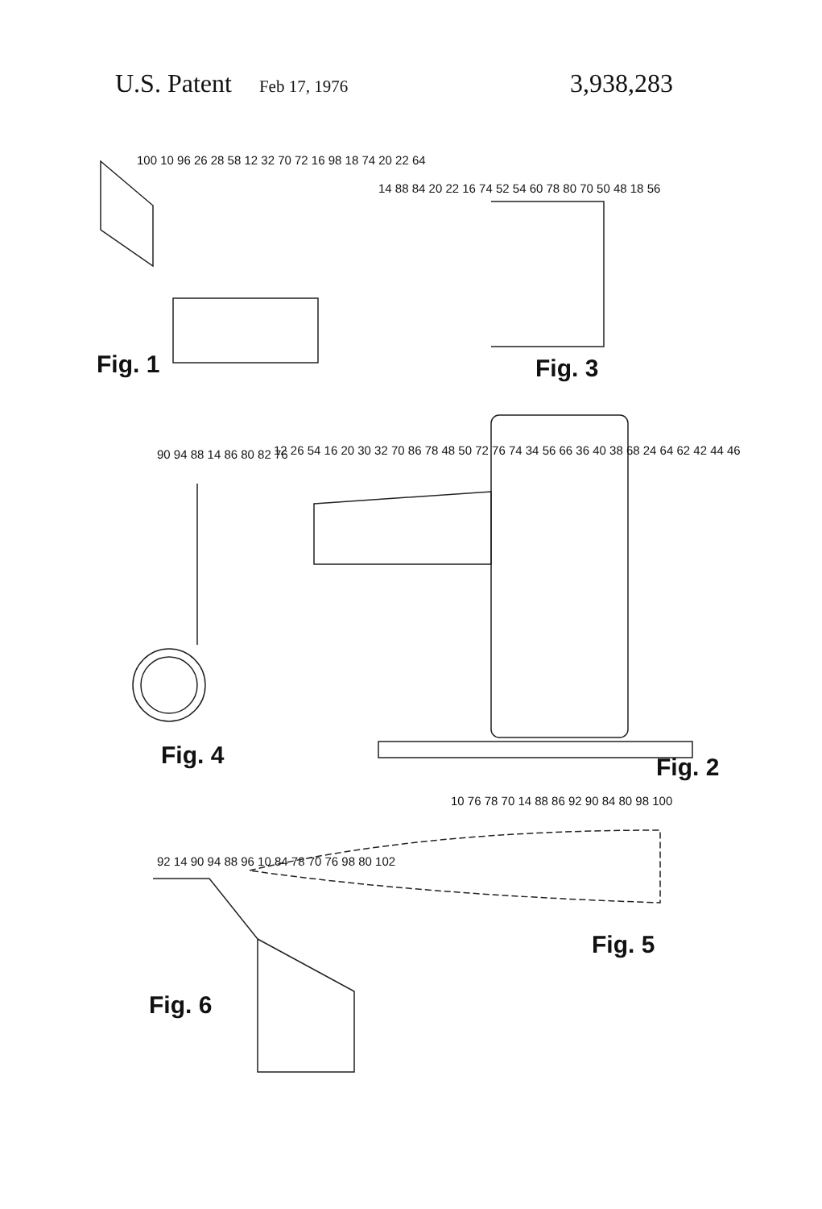U.S. Patent Feb 17, 1976 3,938,283
Fig. 1 Fig. 3
Fig. 4 Fig. 2
Fig. 5
Fig. 6
100 10 96 26 28 58 12 32 70 72 16 98 18 74 20 22 64
14 88 84 20 22 16 74 52 54 60 78 80 70 50 48 18 56
90 94 88 14 86 80 82 76
12 26 54 16 20 30 32 70 86 78 48 50 72 76 74 34 56 66 36 40 38 68 24 64 62 42 44 46
92 14 90 94 88 96 10 84 78 70 76 98 80 102
10 76 78 70 14 88 86 92 90 84 80 98 100